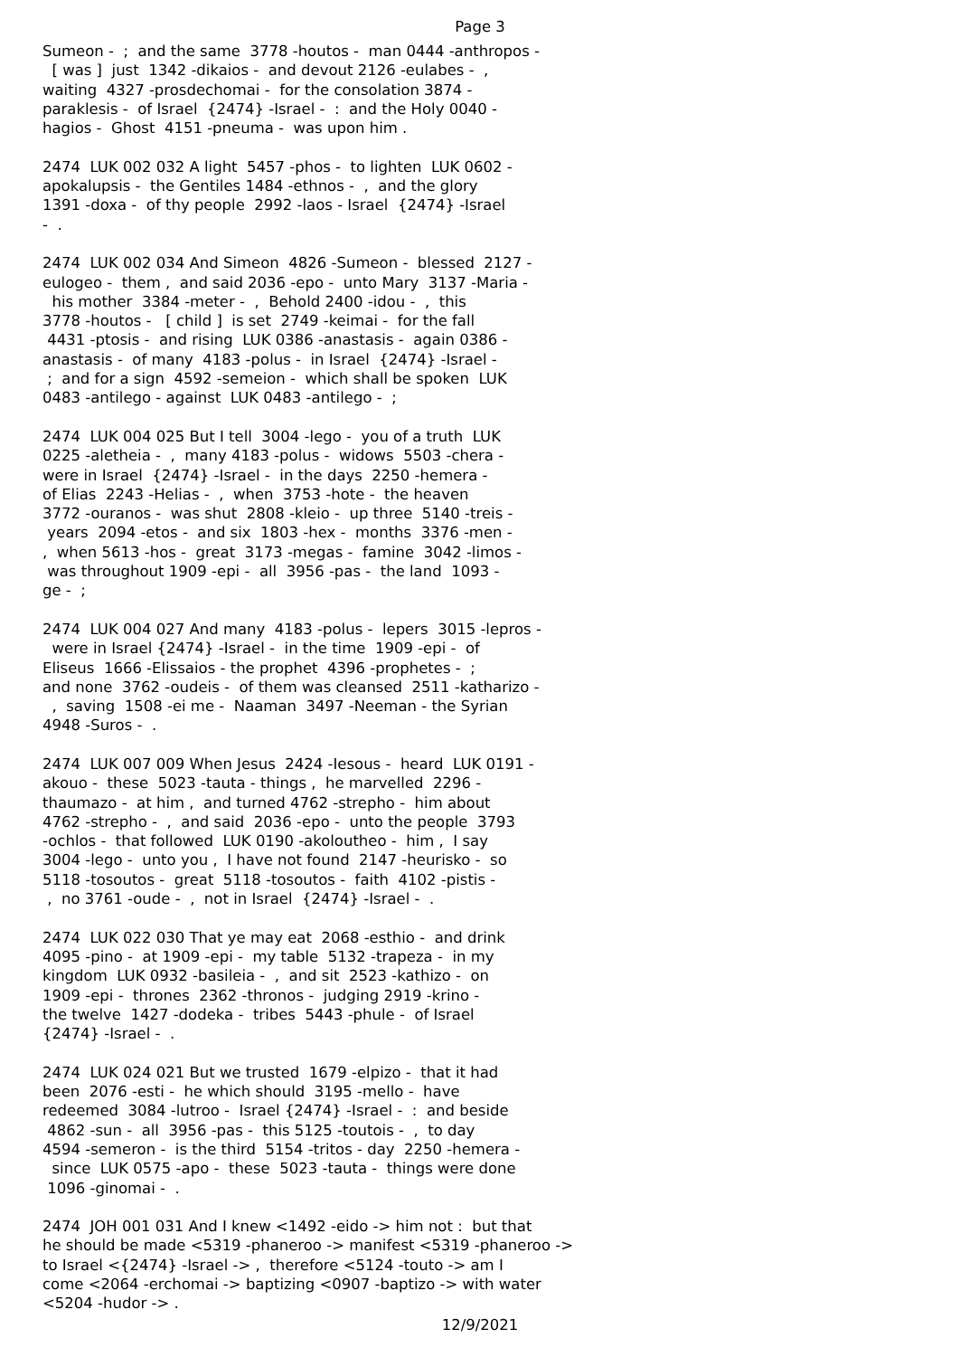Page 3
Sumeon - ; and the same 3778 -houtos - man 0444 -anthropos - [ was ] just 1342 -dikaios - and devout 2126 -eulabes - , waiting 4327 -prosdechomai - for the consolation 3874 - paraklesis - of Israel {2474} -Israel - : and the Holy 0040 - hagios - Ghost 4151 -pneuma - was upon him .
2474 LUK 002 032 A light 5457 -phos - to lighten LUK 0602 - apokalupsis - the Gentiles 1484 -ethnos - , and the glory 1391 -doxa - of thy people 2992 -laos - Israel {2474} -Israel - .
2474 LUK 002 034 And Simeon 4826 -Sumeon - blessed 2127 - eulogeo - them , and said 2036 -epo - unto Mary 3137 -Maria - his mother 3384 -meter - , Behold 2400 -idou - , this 3778 -houtos - [ child ] is set 2749 -keimai - for the fall 4431 -ptosis - and rising LUK 0386 -anastasis - again 0386 - anastasis - of many 4183 -polus - in Israel {2474} -Israel - ; and for a sign 4592 -semeion - which shall be spoken LUK 0483 -antilego - against LUK 0483 -antilego - ;
2474 LUK 004 025 But I tell 3004 -lego - you of a truth LUK 0225 -aletheia - , many 4183 -polus - widows 5503 -chera - were in Israel {2474} -Israel - in the days 2250 -hemera - of Elias 2243 -Helias - , when 3753 -hote - the heaven 3772 -ouranos - was shut 2808 -kleio - up three 5140 -treis - years 2094 -etos - and six 1803 -hex - months 3376 -men - , when 5613 -hos - great 3173 -megas - famine 3042 -limos - was throughout 1909 -epi - all 3956 -pas - the land 1093 - ge - ;
2474 LUK 004 027 And many 4183 -polus - lepers 3015 -lepros - were in Israel {2474} -Israel - in the time 1909 -epi - of Eliseus 1666 -Elissaios - the prophet 4396 -prophetes - ; and none 3762 -oudeis - of them was cleansed 2511 -katharizo - , saving 1508 -ei me - Naaman 3497 -Neeman - the Syrian 4948 -Suros - .
2474 LUK 007 009 When Jesus 2424 -Iesous - heard LUK 0191 - akouo - these 5023 -tauta - things , he marvelled 2296 - thaumazo - at him , and turned 4762 -strepho - him about 4762 -strepho - , and said 2036 -epo - unto the people 3793 -ochlos - that followed LUK 0190 -akoloutheo - him , I say 3004 -lego - unto you , I have not found 2147 -heurisko - so 5118 -tosoutos - great 5118 -tosoutos - faith 4102 -pistis - , no 3761 -oude - , not in Israel {2474} -Israel - .
2474 LUK 022 030 That ye may eat 2068 -esthio - and drink 4095 -pino - at 1909 -epi - my table 5132 -trapeza - in my kingdom LUK 0932 -basileia - , and sit 2523 -kathizo - on 1909 -epi - thrones 2362 -thronos - judging 2919 -krino - the twelve 1427 -dodeka - tribes 5443 -phule - of Israel {2474} -Israel - .
2474 LUK 024 021 But we trusted 1679 -elpizo - that it had been 2076 -esti - he which should 3195 -mello - have redeemed 3084 -lutroo - Israel {2474} -Israel - : and beside 4862 -sun - all 3956 -pas - this 5125 -toutois - , to day 4594 -semeron - is the third 5154 -tritos - day 2250 -hemera - since LUK 0575 -apo - these 5023 -tauta - things were done 1096 -ginomai - .
2474 JOH 001 031 And I knew <1492 -eido -> him not : but that he should be made <5319 -phaneroo -> manifest <5319 -phaneroo -> to Israel <{2474} -Israel -> , therefore <5124 -touto -> am I come <2064 -erchomai -> baptizing <0907 -baptizo -> with water <5204 -hudor -> .
12/9/2021